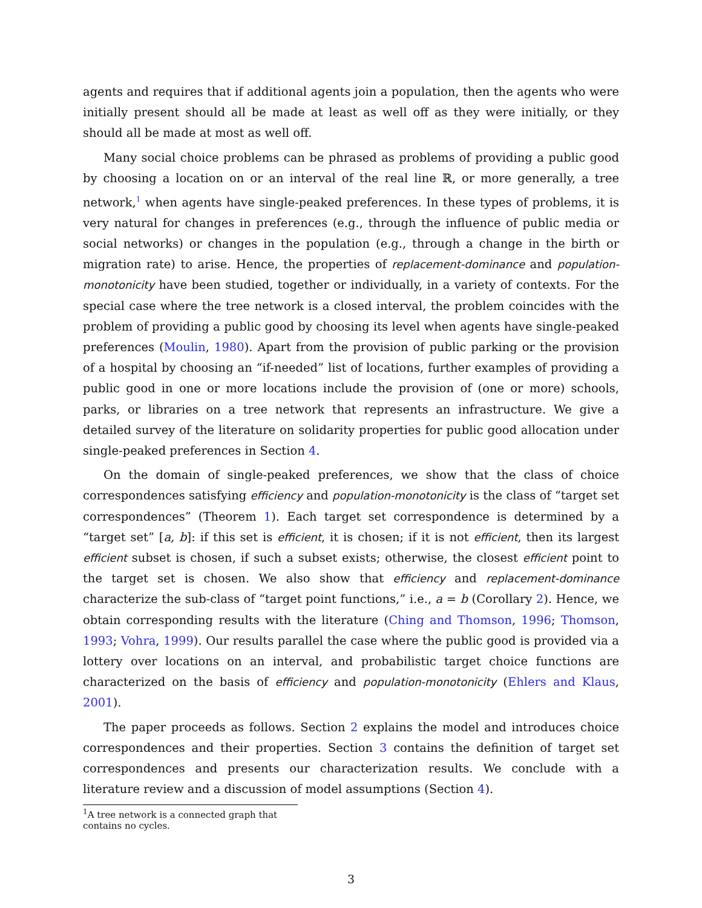agents and requires that if additional agents join a population, then the agents who were initially present should all be made at least as well off as they were initially, or they should all be made at most as well off.
Many social choice problems can be phrased as problems of providing a public good by choosing a location on or an interval of the real line ℝ, or more generally, a tree network,<sup>1</sup> when agents have single-peaked preferences. In these types of problems, it is very natural for changes in preferences (e.g., through the influence of public media or social networks) or changes in the population (e.g., through a change in the birth or migration rate) to arise. Hence, the properties of replacement-dominance and population-monotonicity have been studied, together or individually, in a variety of contexts. For the special case where the tree network is a closed interval, the problem coincides with the problem of providing a public good by choosing its level when agents have single-peaked preferences (Moulin, 1980). Apart from the provision of public parking or the provision of a hospital by choosing an “if-needed” list of locations, further examples of providing a public good in one or more locations include the provision of (one or more) schools, parks, or libraries on a tree network that represents an infrastructure. We give a detailed survey of the literature on solidarity properties for public good allocation under single-peaked preferences in Section 4.
On the domain of single-peaked preferences, we show that the class of choice correspondences satisfying efficiency and population-monotonicity is the class of “target set correspondences” (Theorem 1). Each target set correspondence is determined by a “target set” [a, b]: if this set is efficient, it is chosen; if it is not efficient, then its largest efficient subset is chosen, if such a subset exists; otherwise, the closest efficient point to the target set is chosen. We also show that efficiency and replacement-dominance characterize the sub-class of “target point functions,” i.e., a = b (Corollary 2). Hence, we obtain corresponding results with the literature (Ching and Thomson, 1996; Thomson, 1993; Vohra, 1999). Our results parallel the case where the public good is provided via a lottery over locations on an interval, and probabilistic target choice functions are characterized on the basis of efficiency and population-monotonicity (Ehlers and Klaus, 2001).
The paper proceeds as follows. Section 2 explains the model and introduces choice correspondences and their properties. Section 3 contains the definition of target set correspondences and presents our characterization results. We conclude with a literature review and a discussion of model assumptions (Section 4).
<sup>1</sup> A tree network is a connected graph that contains no cycles.
3